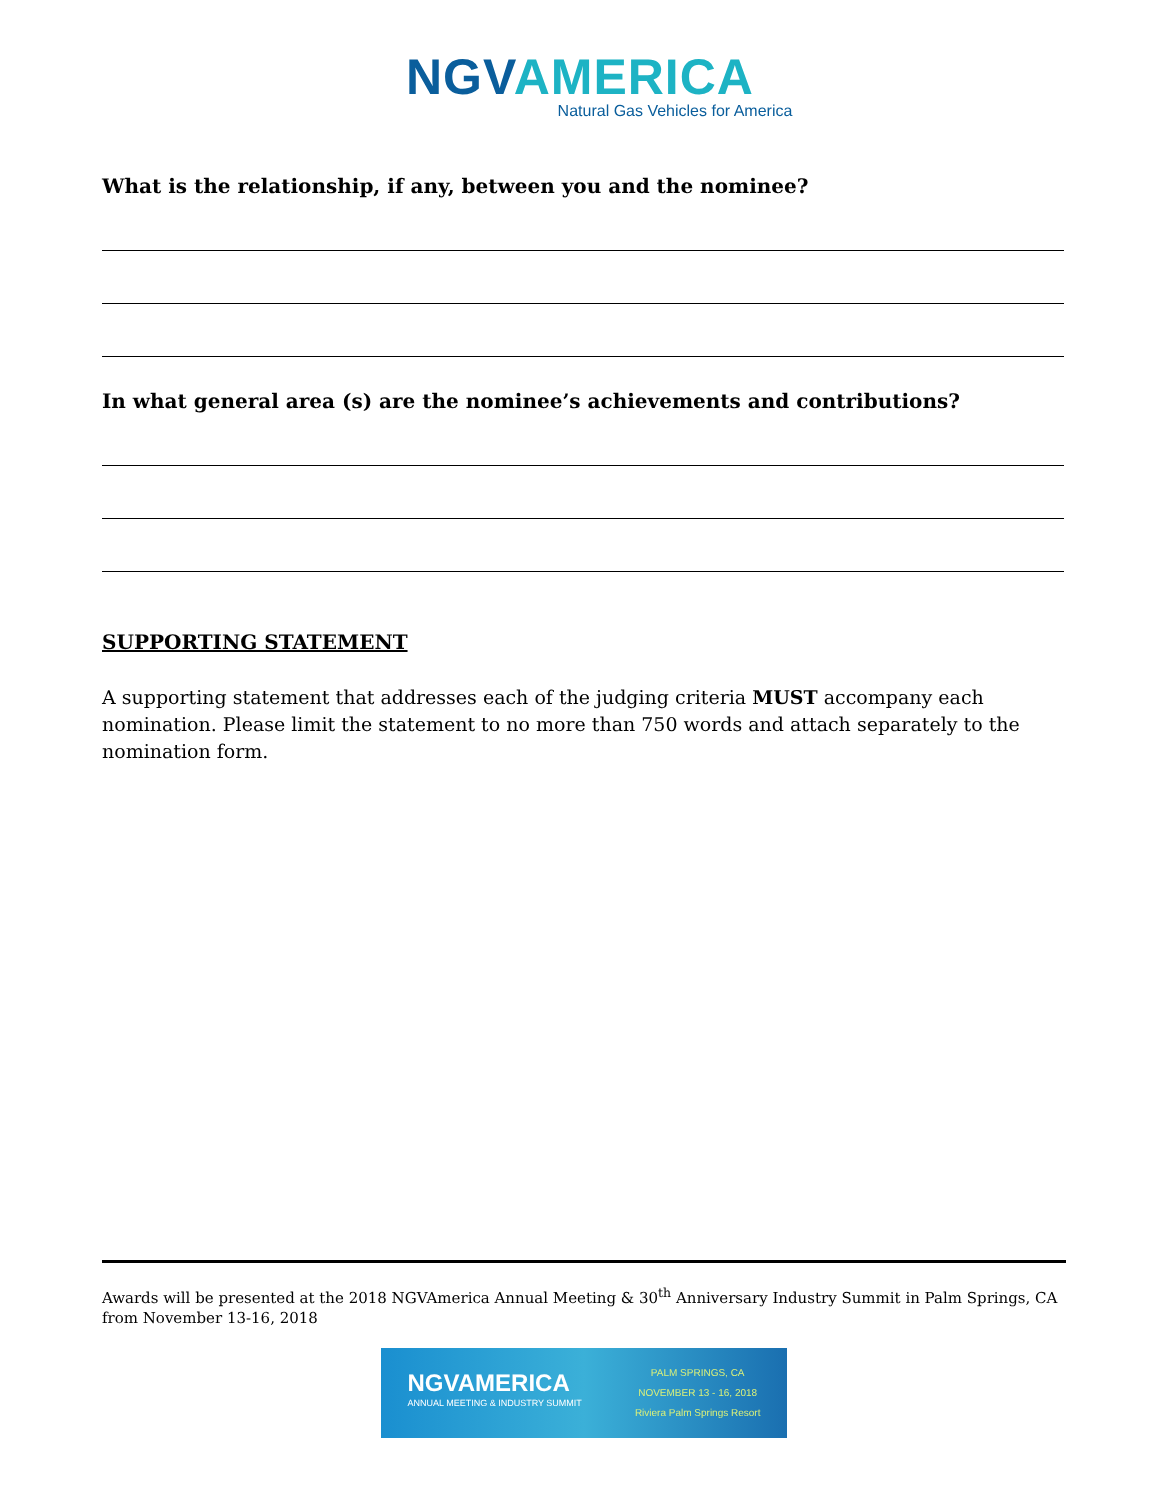NGV AMERICA
Natural Gas Vehicles for America
What is the relationship, if any, between you and the nominee?
In what general area (s) are the nominee’s achievements and contributions?
SUPPORTING STATEMENT
A supporting statement that addresses each of the judging criteria MUST accompany each nomination. Please limit the statement to no more than 750 words and attach separately to the nomination form.
Awards will be presented at the 2018 NGVAmerica Annual Meeting & 30<sup>th</sup> Anniversary Industry Summit in Palm Springs, CA from November 13-16, 2018
NGVAMERICA
ANNUAL MEETING & INDUSTRY SUMMIT
PALM SPRINGS, CA
NOVEMBER 13 - 16, 2018
Riviera Palm Springs Resort